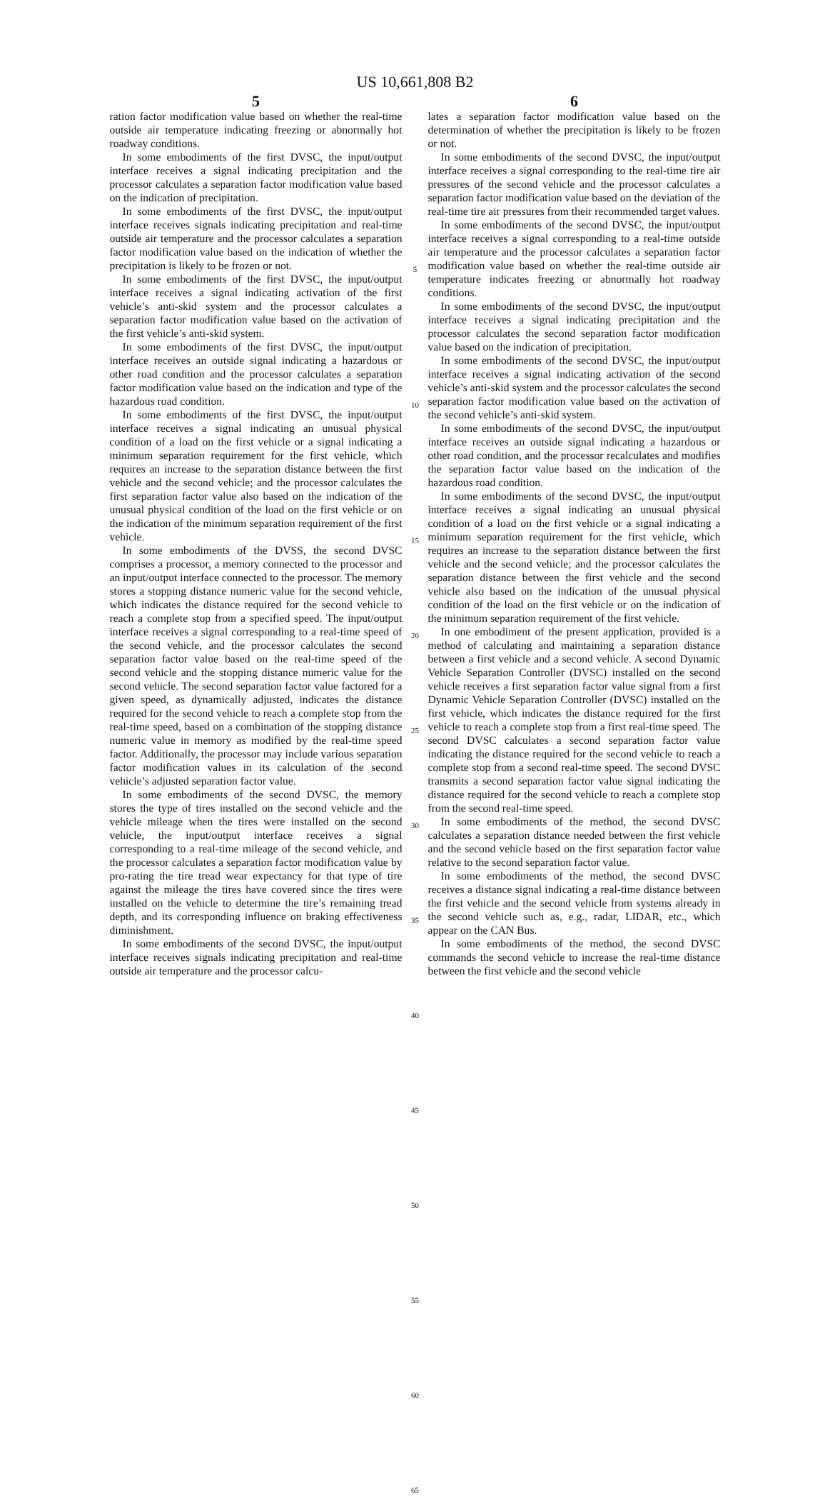US 10,661,808 B2
5
ration factor modification value based on whether the real-time outside air temperature indicating freezing or abnormally hot roadway conditions.
In some embodiments of the first DVSC, the input/output interface receives a signal indicating precipitation and the processor calculates a separation factor modification value based on the indication of precipitation.
In some embodiments of the first DVSC, the input/output interface receives signals indicating precipitation and real-time outside air temperature and the processor calculates a separation factor modification value based on the indication of whether the precipitation is likely to be frozen or not.
In some embodiments of the first DVSC, the input/output interface receives a signal indicating activation of the first vehicle’s anti-skid system and the processor calculates a separation factor modification value based on the activation of the first vehicle’s anti-skid system.
In some embodiments of the first DVSC, the input/output interface receives an outside signal indicating a hazardous or other road condition and the processor calculates a separation factor modification value based on the indication and type of the hazardous road condition.
In some embodiments of the first DVSC, the input/output interface receives a signal indicating an unusual physical condition of a load on the first vehicle or a signal indicating a minimum separation requirement for the first vehicle, which requires an increase to the separation distance between the first vehicle and the second vehicle; and the processor calculates the first separation factor value also based on the indication of the unusual physical condition of the load on the first vehicle or on the indication of the minimum separation requirement of the first vehicle.
In some embodiments of the DVSS, the second DVSC comprises a processor, a memory connected to the processor and an input/output interface connected to the processor. The memory stores a stopping distance numeric value for the second vehicle, which indicates the distance required for the second vehicle to reach a complete stop from a specified speed. The input/output interface receives a signal corresponding to a real-time speed of the second vehicle, and the processor calculates the second separation factor value based on the real-time speed of the second vehicle and the stopping distance numeric value for the second vehicle. The second separation factor value factored for a given speed, as dynamically adjusted, indicates the distance required for the second vehicle to reach a complete stop from the real-time speed, based on a combination of the stopping distance numeric value in memory as modified by the real-time speed factor. Additionally, the processor may include various separation factor modification values in its calculation of the second vehicle’s adjusted separation factor value.
In some embodiments of the second DVSC, the memory stores the type of tires installed on the second vehicle and the vehicle mileage when the tires were installed on the second vehicle, the input/output interface receives a signal corresponding to a real-time mileage of the second vehicle, and the processor calculates a separation factor modification value by pro-rating the tire tread wear expectancy for that type of tire against the mileage the tires have covered since the tires were installed on the vehicle to determine the tire’s remaining tread depth, and its corresponding influence on braking effectiveness diminishment.
In some embodiments of the second DVSC, the input/output interface receives signals indicating precipitation and real-time outside air temperature and the processor calcu-
5
10
15
20
25
30
35
40
45
50
55
60
65
6
lates a separation factor modification value based on the determination of whether the precipitation is likely to be frozen or not.
In some embodiments of the second DVSC, the input/output interface receives a signal corresponding to the real-time tire air pressures of the second vehicle and the processor calculates a separation factor modification value based on the deviation of the real-time tire air pressures from their recommended target values.
In some embodiments of the second DVSC, the input/output interface receives a signal corresponding to a real-time outside air temperature and the processor calculates a separation factor modification value based on whether the real-time outside air temperature indicates freezing or abnormally hot roadway conditions.
In some embodiments of the second DVSC, the input/output interface receives a signal indicating precipitation and the processor calculates the second separation factor modification value based on the indication of precipitation.
In some embodiments of the second DVSC, the input/output interface receives a signal indicating activation of the second vehicle’s anti-skid system and the processor calculates the second separation factor modification value based on the activation of the second vehicle’s anti-skid system.
In some embodiments of the second DVSC, the input/output interface receives an outside signal indicating a hazardous or other road condition, and the processor recalculates and modifies the separation factor value based on the indication of the hazardous road condition.
In some embodiments of the second DVSC, the input/output interface receives a signal indicating an unusual physical condition of a load on the first vehicle or a signal indicating a minimum separation requirement for the first vehicle, which requires an increase to the separation distance between the first vehicle and the second vehicle; and the processor calculates the separation distance between the first vehicle and the second vehicle also based on the indication of the unusual physical condition of the load on the first vehicle or on the indication of the minimum separation requirement of the first vehicle.
In one embodiment of the present application, provided is a method of calculating and maintaining a separation distance between a first vehicle and a second vehicle. A second Dynamic Vehicle Separation Controller (DVSC) installed on the second vehicle receives a first separation factor value signal from a first Dynamic Vehicle Separation Controller (DVSC) installed on the first vehicle, which indicates the distance required for the first vehicle to reach a complete stop from a first real-time speed. The second DVSC calculates a second separation factor value indicating the distance required for the second vehicle to reach a complete stop from a second real-time speed. The second DVSC transmits a second separation factor value signal indicating the distance required for the second vehicle to reach a complete stop from the second real-time speed.
In some embodiments of the method, the second DVSC calculates a separation distance needed between the first vehicle and the second vehicle based on the first separation factor value relative to the second separation factor value.
In some embodiments of the method, the second DVSC receives a distance signal indicating a real-time distance between the first vehicle and the second vehicle from systems already in the second vehicle such as, e.g., radar, LIDAR, etc., which appear on the CAN Bus.
In some embodiments of the method, the second DVSC commands the second vehicle to increase the real-time distance between the first vehicle and the second vehicle